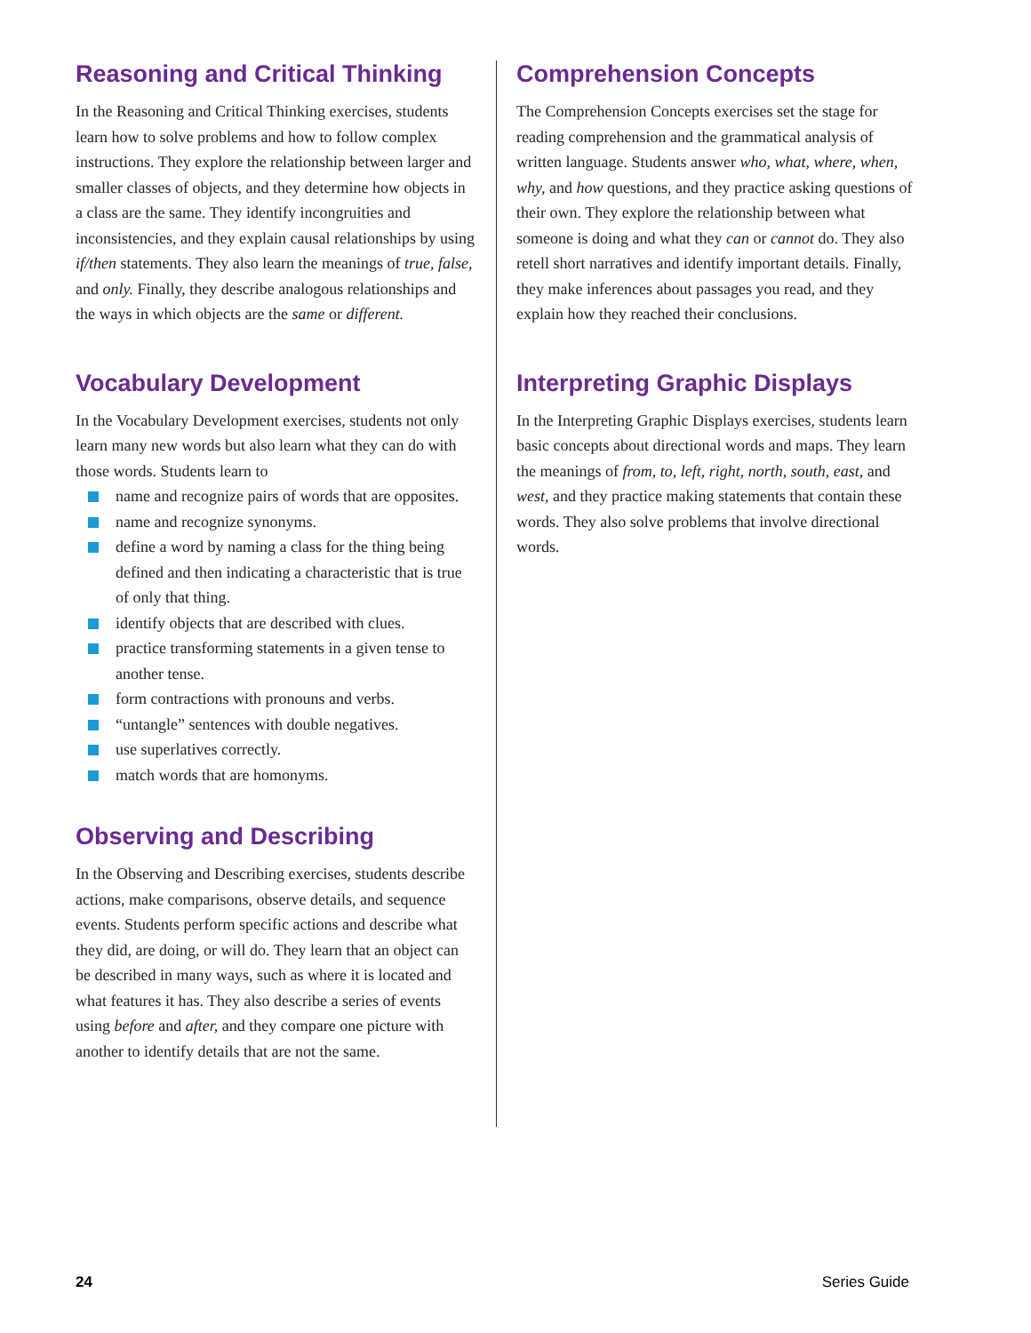Reasoning and Critical Thinking
In the Reasoning and Critical Thinking exercises, students learn how to solve problems and how to follow complex instructions. They explore the relationship between larger and smaller classes of objects, and they determine how objects in a class are the same. They identify incongruities and inconsistencies, and they explain causal relationships by using if/then statements. They also learn the meanings of true, false, and only. Finally, they describe analogous relationships and the ways in which objects are the same or different.
Vocabulary Development
In the Vocabulary Development exercises, students not only learn many new words but also learn what they can do with those words. Students learn to
name and recognize pairs of words that are opposites.
name and recognize synonyms.
define a word by naming a class for the thing being defined and then indicating a characteristic that is true of only that thing.
identify objects that are described with clues.
practice transforming statements in a given tense to another tense.
form contractions with pronouns and verbs.
“untangle” sentences with double negatives.
use superlatives correctly.
match words that are homonyms.
Observing and Describing
In the Observing and Describing exercises, students describe actions, make comparisons, observe details, and sequence events. Students perform specific actions and describe what they did, are doing, or will do. They learn that an object can be described in many ways, such as where it is located and what features it has. They also describe a series of events using before and after, and they compare one picture with another to identify details that are not the same.
Comprehension Concepts
The Comprehension Concepts exercises set the stage for reading comprehension and the grammatical analysis of written language. Students answer who, what, where, when, why, and how questions, and they practice asking questions of their own. They explore the relationship between what someone is doing and what they can or cannot do. They also retell short narratives and identify important details. Finally, they make inferences about passages you read, and they explain how they reached their conclusions.
Interpreting Graphic Displays
In the Interpreting Graphic Displays exercises, students learn basic concepts about directional words and maps. They learn the meanings of from, to, left, right, north, south, east, and west, and they practice making statements that contain these words. They also solve problems that involve directional words.
24 Series Guide